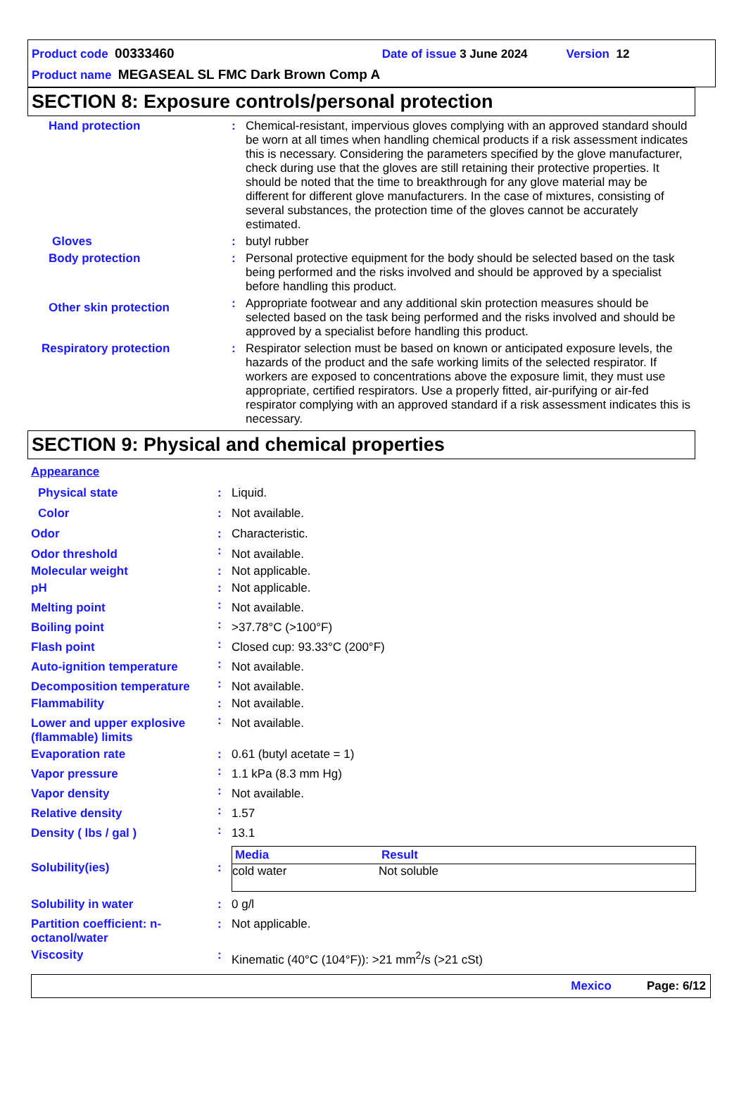Product code 00333460 Date of issue 3 June 2024 Version 12
Product name MEGASEAL SL FMC Dark Brown Comp A
SECTION 8: Exposure controls/personal protection
| Hand protection | : | Chemical-resistant, impervious gloves complying with an approved standard should be worn at all times when handling chemical products if a risk assessment indicates this is necessary. Considering the parameters specified by the glove manufacturer, check during use that the gloves are still retaining their protective properties. It should be noted that the time to breakthrough for any glove material may be different for different glove manufacturers. In the case of mixtures, consisting of several substances, the protection time of the gloves cannot be accurately estimated. |
| Gloves | : | butyl rubber |
| Body protection | : | Personal protective equipment for the body should be selected based on the task being performed and the risks involved and should be approved by a specialist before handling this product. |
| Other skin protection | : | Appropriate footwear and any additional skin protection measures should be selected based on the task being performed and the risks involved and should be approved by a specialist before handling this product. |
| Respiratory protection | : | Respirator selection must be based on known or anticipated exposure levels, the hazards of the product and the safe working limits of the selected respirator. If workers are exposed to concentrations above the exposure limit, they must use appropriate, certified respirators. Use a properly fitted, air-purifying or air-fed respirator complying with an approved standard if a risk assessment indicates this is necessary. |
SECTION 9: Physical and chemical properties
| Appearance | | |
| Physical state | : | Liquid. |
| Color | : | Not available. |
| Odor | : | Characteristic. |
| Odor threshold | : | Not available. |
| Molecular weight | : | Not applicable. |
| pH | : | Not applicable. |
| Melting point | : | Not available. |
| Boiling point | : | >37.78°C (>100°F) |
| Flash point | : | Closed cup: 93.33°C (200°F) |
| Auto-ignition temperature | : | Not available. |
| Decomposition temperature | : | Not available. |
| Flammability | : | Not available. |
| Lower and upper explosive (flammable) limits | : | Not available. |
| Evaporation rate | : | 0.61 (butyl acetate = 1) |
| Vapor pressure | : | 1.1 kPa (8.3 mm Hg) |
| Vapor density | : | Not available. |
| Relative density | : | 1.57 |
| Density ( lbs / gal ) | : | 13.1 |
| Solubility(ies) | : | / Media / Result / / --- / --- / / cold water / Not soluble / |
| Solubility in water | : | 0 g/l |
| Partition coefficient: n-octanol/water | : | Not applicable. |
| Viscosity | : | Kinematic (40°C (104°F)): >21 mm<sup>2</sup>/s (>21 cSt) |
Mexico Page: 6/12